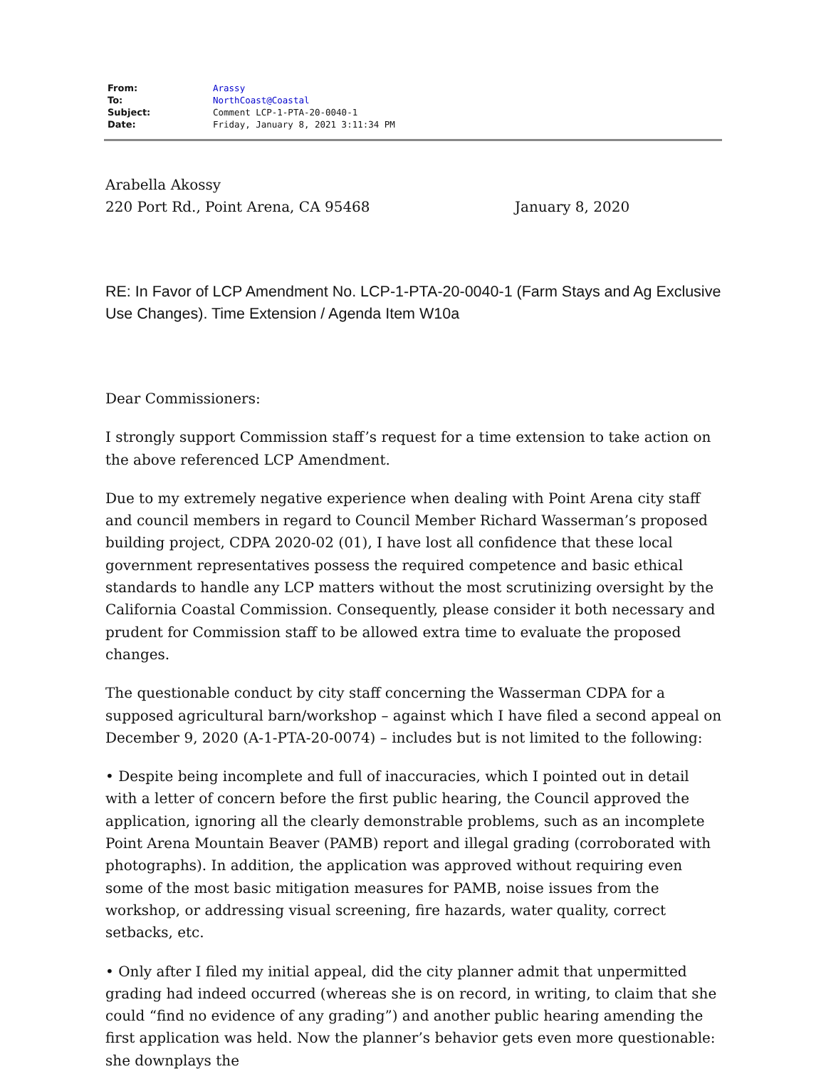| From: | Arassy |
| To: | NorthCoast@Coastal |
| Subject: | Comment LCP-1-PTA-20-0040-1 |
| Date: | Friday, January 8, 2021 3:11:34 PM |
Arabella Akossy
220 Port Rd., Point Arena, CA 95468 January 8, 2020
RE: In Favor of LCP Amendment No. LCP-1-PTA-20-0040-1 (Farm Stays and Ag Exclusive Use Changes). Time Extension / Agenda Item W10a
Dear Commissioners:
I strongly support Commission staff’s request for a time extension to take action on the above referenced LCP Amendment.
Due to my extremely negative experience when dealing with Point Arena city staff and council members in regard to Council Member Richard Wasserman’s proposed building project, CDPA 2020-02 (01), I have lost all confidence that these local government representatives possess the required competence and basic ethical standards to handle any LCP matters without the most scrutinizing oversight by the California Coastal Commission. Consequently, please consider it both necessary and prudent for Commission staff to be allowed extra time to evaluate the proposed changes.
The questionable conduct by city staff concerning the Wasserman CDPA for a supposed agricultural barn/workshop – against which I have filed a second appeal on December 9, 2020 (A-1-PTA-20-0074) – includes but is not limited to the following:
• Despite being incomplete and full of inaccuracies, which I pointed out in detail with a letter of concern before the first public hearing, the Council approved the application, ignoring all the clearly demonstrable problems, such as an incomplete Point Arena Mountain Beaver (PAMB) report and illegal grading (corroborated with photographs). In addition, the application was approved without requiring even some of the most basic mitigation measures for PAMB, noise issues from the workshop, or addressing visual screening, fire hazards, water quality, correct setbacks, etc.
• Only after I filed my initial appeal, did the city planner admit that unpermitted grading had indeed occurred (whereas she is on record, in writing, to claim that she could “find no evidence of any grading”) and another public hearing amending the first application was held. Now the planner’s behavior gets even more questionable: she downplays the